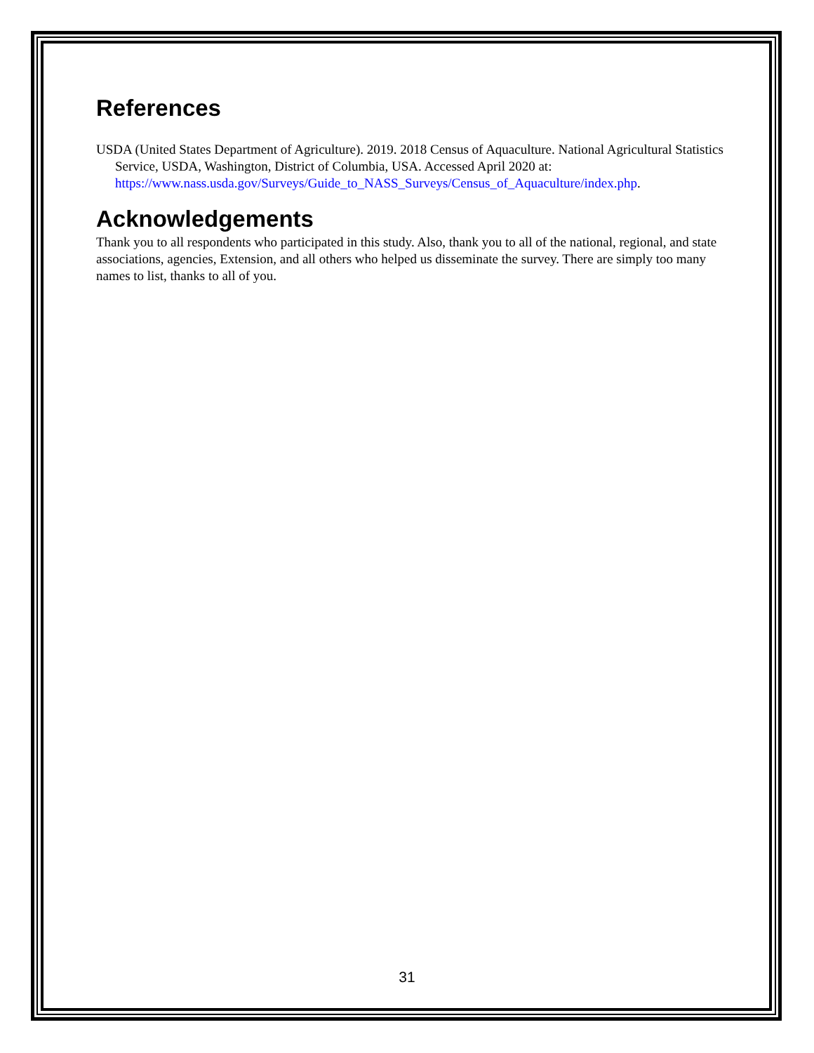References
USDA (United States Department of Agriculture). 2019. 2018 Census of Aquaculture. National Agricultural Statistics Service, USDA, Washington, District of Columbia, USA. Accessed April 2020 at: https://www.nass.usda.gov/Surveys/Guide_to_NASS_Surveys/Census_of_Aquaculture/index.php.
Acknowledgements
Thank you to all respondents who participated in this study. Also, thank you to all of the national, regional, and state associations, agencies, Extension, and all others who helped us disseminate the survey. There are simply too many names to list, thanks to all of you.
31